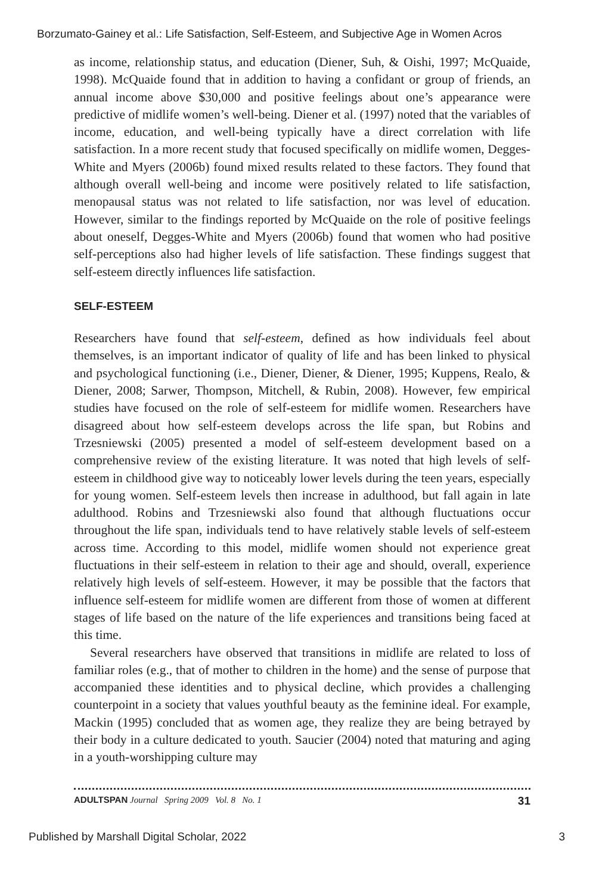Borzumato-Gainey et al.: Life Satisfaction, Self-Esteem, and Subjective Age in Women Acros
as income, relationship status, and education (Diener, Suh, & Oishi, 1997; McQuaide, 1998). McQuaide found that in addition to having a confidant or group of friends, an annual income above $30,000 and positive feelings about one’s appearance were predictive of midlife women’s well-being. Diener et al. (1997) noted that the variables of income, education, and well-being typically have a direct correlation with life satisfaction. In a more recent study that focused specifically on midlife women, Degges-White and Myers (2006b) found mixed results related to these factors. They found that although overall well-being and income were positively related to life satisfaction, menopausal status was not related to life satisfaction, nor was level of education. However, similar to the findings reported by McQuaide on the role of positive feelings about oneself, Degges-White and Myers (2006b) found that women who had positive self-perceptions also had higher levels of life satisfaction. These findings suggest that self-esteem directly influences life satisfaction.
SELF-ESTEEM
Researchers have found that self-esteem, defined as how individuals feel about themselves, is an important indicator of quality of life and has been linked to physical and psychological functioning (i.e., Diener, Diener, & Diener, 1995; Kuppens, Realo, & Diener, 2008; Sarwer, Thompson, Mitchell, & Rubin, 2008). However, few empirical studies have focused on the role of self-esteem for midlife women. Researchers have disagreed about how self-esteem develops across the life span, but Robins and Trzesniewski (2005) presented a model of self-esteem development based on a comprehensive review of the existing literature. It was noted that high levels of self-esteem in childhood give way to noticeably lower levels during the teen years, especially for young women. Self-esteem levels then increase in adulthood, but fall again in late adulthood. Robins and Trzesniewski also found that although fluctuations occur throughout the life span, individuals tend to have relatively stable levels of self-esteem across time. According to this model, midlife women should not experience great fluctuations in their self-esteem in relation to their age and should, overall, experience relatively high levels of self-esteem. However, it may be possible that the factors that influence self-esteem for midlife women are different from those of women at different stages of life based on the nature of the life experiences and transitions being faced at this time.
Several researchers have observed that transitions in midlife are related to loss of familiar roles (e.g., that of mother to children in the home) and the sense of purpose that accompanied these identities and to physical decline, which provides a challenging counterpoint in a society that values youthful beauty as the feminine ideal. For example, Mackin (1995) concluded that as women age, they realize they are being betrayed by their body in a culture dedicated to youth. Saucier (2004) noted that maturing and aging in a youth-worshipping culture may
ADULTSPAN Journal Spring 2009 Vol. 8 No. 1 31
Published by Marshall Digital Scholar, 2022 3